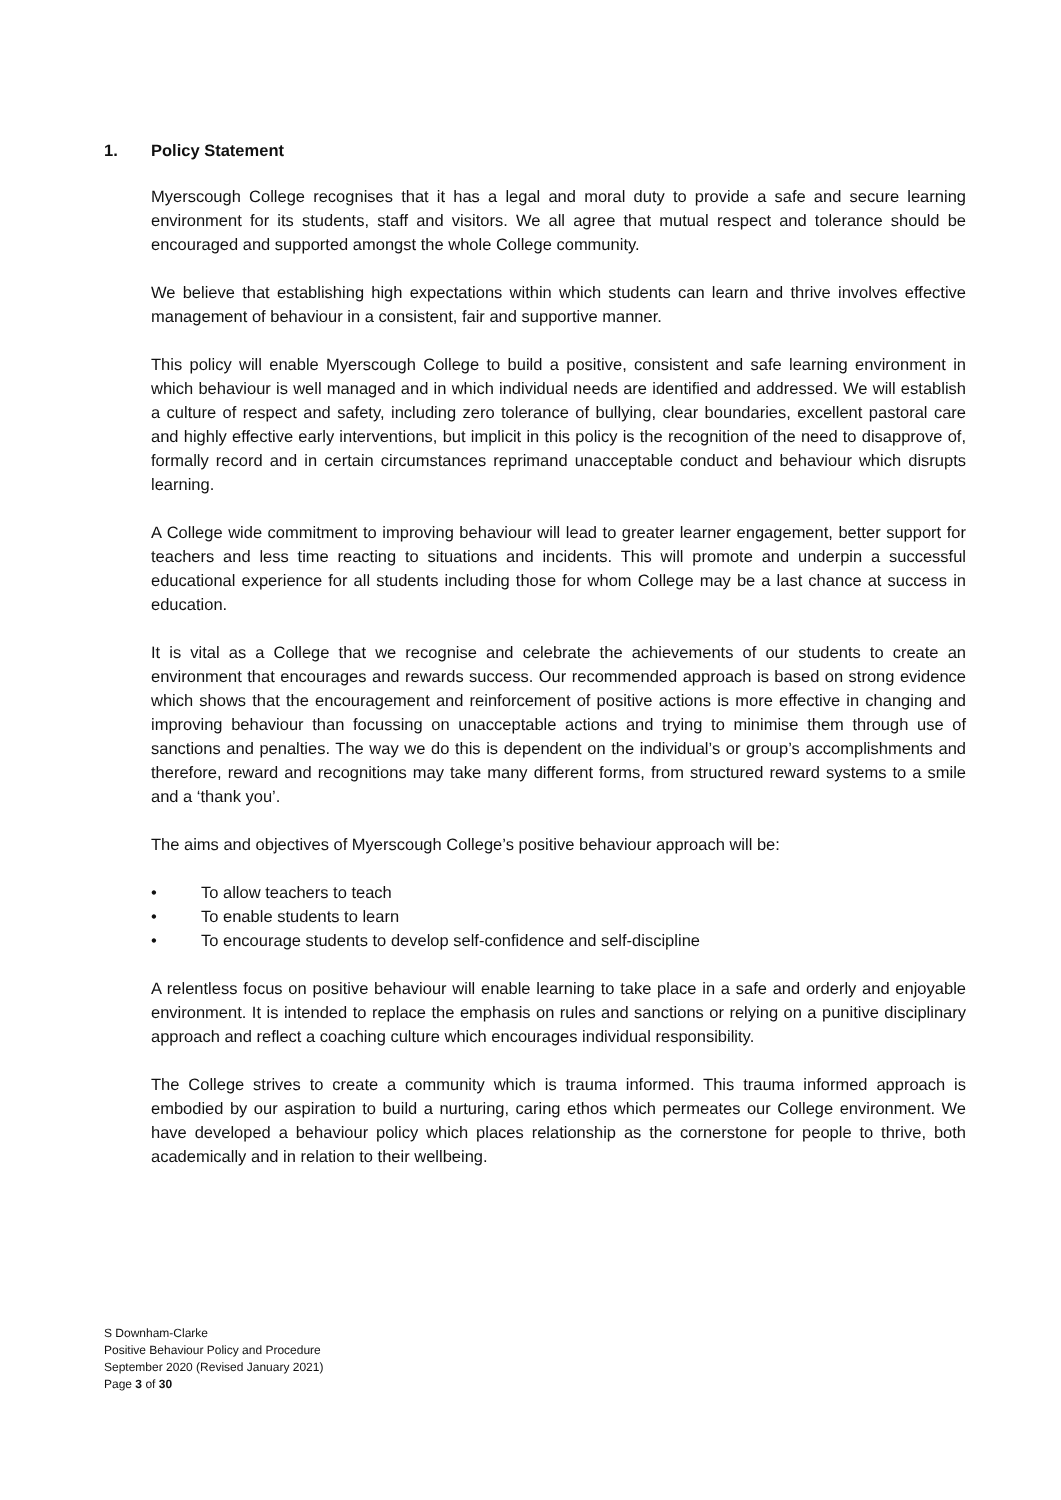1. Policy Statement
Myerscough College recognises that it has a legal and moral duty to provide a safe and secure learning environment for its students, staff and visitors. We all agree that mutual respect and tolerance should be encouraged and supported amongst the whole College community.
We believe that establishing high expectations within which students can learn and thrive involves effective management of behaviour in a consistent, fair and supportive manner.
This policy will enable Myerscough College to build a positive, consistent and safe learning environment in which behaviour is well managed and in which individual needs are identified and addressed. We will establish a culture of respect and safety, including zero tolerance of bullying, clear boundaries, excellent pastoral care and highly effective early interventions, but implicit in this policy is the recognition of the need to disapprove of, formally record and in certain circumstances reprimand unacceptable conduct and behaviour which disrupts learning.
A College wide commitment to improving behaviour will lead to greater learner engagement, better support for teachers and less time reacting to situations and incidents. This will promote and underpin a successful educational experience for all students including those for whom College may be a last chance at success in education.
It is vital as a College that we recognise and celebrate the achievements of our students to create an environment that encourages and rewards success. Our recommended approach is based on strong evidence which shows that the encouragement and reinforcement of positive actions is more effective in changing and improving behaviour than focussing on unacceptable actions and trying to minimise them through use of sanctions and penalties. The way we do this is dependent on the individual’s or group’s accomplishments and therefore, reward and recognitions may take many different forms, from structured reward systems to a smile and a ‘thank you’.
The aims and objectives of Myerscough College’s positive behaviour approach will be:
• To allow teachers to teach
• To enable students to learn
• To encourage students to develop self-confidence and self-discipline
A relentless focus on positive behaviour will enable learning to take place in a safe and orderly and enjoyable environment. It is intended to replace the emphasis on rules and sanctions or relying on a punitive disciplinary approach and reflect a coaching culture which encourages individual responsibility.
The College strives to create a community which is trauma informed. This trauma informed approach is embodied by our aspiration to build a nurturing, caring ethos which permeates our College environment. We have developed a behaviour policy which places relationship as the cornerstone for people to thrive, both academically and in relation to their wellbeing.
S Downham-Clarke
Positive Behaviour Policy and Procedure
September 2020 (Revised January 2021)
Page 3 of 30